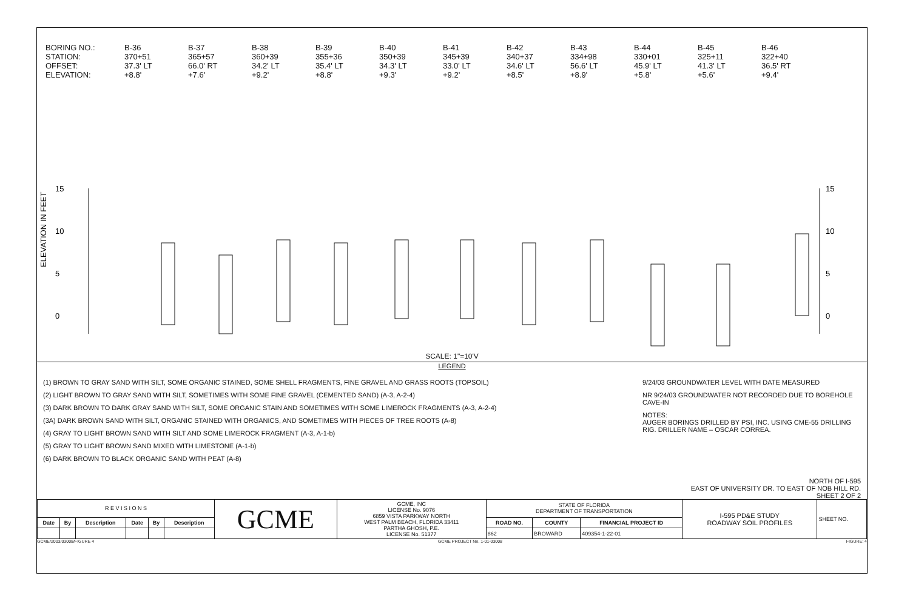BORING NO.:
STATION:
OFFSET:
ELEVATION:
B-36
370+51
37.3' LT
+8.8'
B-37
365+57
66.0' RT
+7.6'
B-38
360+39
34.2' LT
+9.2'
B-39
355+36
35.4' LT
+8.8'
B-40
350+39
34.3' LT
+9.3'
B-41
345+39
33.0' LT
+9.2'
B-42
340+37
34.6' LT
+8.5'
B-43
334+98
56.6' LT
+8.9'
B-44
330+01
45.9' LT
+5.8'
B-45
325+11
41.3' LT
+5.6'
B-46
322+40
36.5' RT
+9.4'
ELEVATION IN FEET
15
10
5
0
15
10
5
0
SCALE: 1"=10'V
LEGEND
(1) BROWN TO GRAY SAND WITH SILT, SOME ORGANIC STAINED, SOME SHELL FRAGMENTS, FINE GRAVEL AND GRASS ROOTS (TOPSOIL)
(2) LIGHT BROWN TO GRAY SAND WITH SILT, SOMETIMES WITH SOME FINE GRAVEL (CEMENTED SAND) (A-3, A-2-4)
(3) DARK BROWN TO DARK GRAY SAND WITH SILT, SOME ORGANIC STAIN AND SOMETIMES WITH SOME LIMEROCK FRAGMENTS (A-3, A-2-4)
(3A) DARK BROWN SAND WITH SILT, ORGANIC STAINED WITH ORGANICS, AND SOMETIMES WITH PIECES OF TREE ROOTS (A-8)
(4) GRAY TO LIGHT BROWN SAND WITH SILT AND SOME LIMEROCK FRAGMENT (A-3, A-1-b)
(5) GRAY TO LIGHT BROWN SAND MIXED WITH LIMESTONE (A-1-b)
(6) DARK BROWN TO BLACK ORGANIC SAND WITH PEAT (A-8)
9/24/03 GROUNDWATER LEVEL WITH DATE MEASURED
NR 9/24/03 GROUNDWATER NOT RECORDED DUE TO BOREHOLE CAVE-IN
NOTES:
AUGER BORINGS DRILLED BY PSI, INC. USING CME-55 DRILLING RIG. DRILLER NAME – OSCAR CORREA.
NORTH OF I-595
EAST OF UNIVERSITY DR. TO EAST OF NOB HILL RD.
SHEET 2 OF 2
| R E V I S I O N S | | | | | | GCME | GCME, INC LICENSE No. 9076 6859 VISTA PARKWAY NORTH WEST PALM BEACH, FLORIDA 33411 PARTHA GHOSH, P.E. LICENSE No. 51377 | STATE OF FLORIDA DEPARTMENT OF TRANSPORTATION | | | I-595 PD&E STUDY ROADWAY SOIL PROFILES | SHEET NO. |
| Date | By | Description | Date | By | Description | | | ROAD NO. | COUNTY | FINANCIAL PROJECT ID | | |
| | | | | | | | | 862 | BROWARD | 409354-1-22-01 | | |
GCME/2003/03008/FIGURE 4 GCME PROJECT No. 1-01-03008 FIGURE: 4